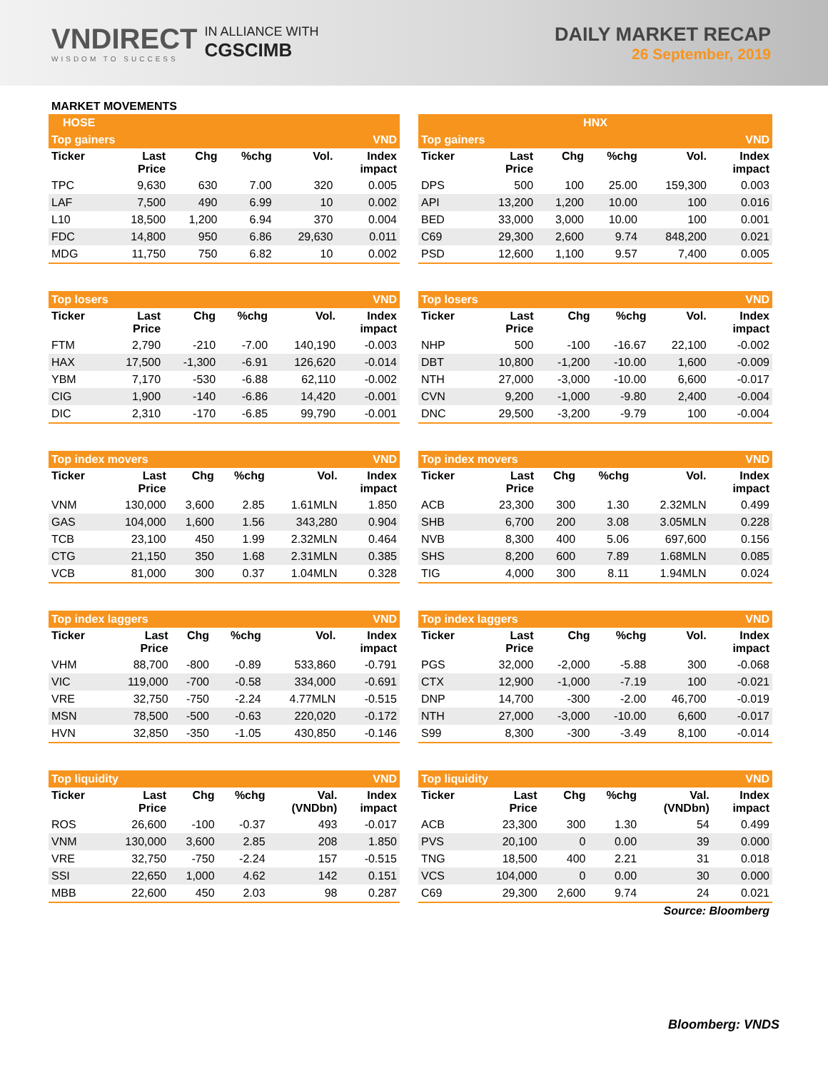VNDIRECT
WISDOM TO SUCCESS
IN ALLIANCE WITH
CGSCIMB
DAILY MARKET RECAP
26 September, 2019
MARKET MOVEMENTS
HOSE
| Top gainers | | | | | VND |
| Ticker | Last Price | Chg | %chg | Vol. | Index impact |
| TPC | 9,630 | 630 | 7.00 | 320 | 0.005 |
| LAF | 7,500 | 490 | 6.99 | 10 | 0.002 |
| L10 | 18,500 | 1,200 | 6.94 | 370 | 0.004 |
| FDC | 14,800 | 950 | 6.86 | 29,630 | 0.011 |
| MDG | 11,750 | 750 | 6.82 | 10 | 0.002 |
| Top losers | | | | | VND |
| Ticker | Last Price | Chg | %chg | Vol. | Index impact |
| FTM | 2,790 | -210 | -7.00 | 140,190 | -0.003 |
| HAX | 17,500 | -1,300 | -6.91 | 126,620 | -0.014 |
| YBM | 7,170 | -530 | -6.88 | 62,110 | -0.002 |
| CIG | 1,900 | -140 | -6.86 | 14,420 | -0.001 |
| DIC | 2,310 | -170 | -6.85 | 99,790 | -0.001 |
| Top index movers | | | | | VND |
| Ticker | Last Price | Chg | %chg | Vol. | Index impact |
| VNM | 130,000 | 3,600 | 2.85 | 1.61MLN | 1.850 |
| GAS | 104,000 | 1,600 | 1.56 | 343,280 | 0.904 |
| TCB | 23,100 | 450 | 1.99 | 2.32MLN | 0.464 |
| CTG | 21,150 | 350 | 1.68 | 2.31MLN | 0.385 |
| VCB | 81,000 | 300 | 0.37 | 1.04MLN | 0.328 |
| Top index laggers | | | | | VND |
| Ticker | Last Price | Chg | %chg | Vol. | Index impact |
| VHM | 88,700 | -800 | -0.89 | 533,860 | -0.791 |
| VIC | 119,000 | -700 | -0.58 | 334,000 | -0.691 |
| VRE | 32,750 | -750 | -2.24 | 4.77MLN | -0.515 |
| MSN | 78,500 | -500 | -0.63 | 220,020 | -0.172 |
| HVN | 32,850 | -350 | -1.05 | 430,850 | -0.146 |
| Top liquidity | | | | | VND |
| Ticker | Last Price | Chg | %chg | Val. (VNDbn) | Index impact |
| ROS | 26,600 | -100 | -0.37 | 493 | -0.017 |
| VNM | 130,000 | 3,600 | 2.85 | 208 | 1.850 |
| VRE | 32,750 | -750 | -2.24 | 157 | -0.515 |
| SSI | 22,650 | 1,000 | 4.62 | 142 | 0.151 |
| MBB | 22,600 | 450 | 2.03 | 98 | 0.287 |
HNX
| Top gainers | | | | | VND |
| Ticker | Last Price | Chg | %chg | Vol. | Index impact |
| DPS | 500 | 100 | 25.00 | 159,300 | 0.003 |
| API | 13,200 | 1,200 | 10.00 | 100 | 0.016 |
| BED | 33,000 | 3,000 | 10.00 | 100 | 0.001 |
| C69 | 29,300 | 2,600 | 9.74 | 848,200 | 0.021 |
| PSD | 12,600 | 1,100 | 9.57 | 7,400 | 0.005 |
| Top losers | | | | | VND |
| Ticker | Last Price | Chg | %chg | Vol. | Index impact |
| NHP | 500 | -100 | -16.67 | 22,100 | -0.002 |
| DBT | 10,800 | -1,200 | -10.00 | 1,600 | -0.009 |
| NTH | 27,000 | -3,000 | -10.00 | 6,600 | -0.017 |
| CVN | 9,200 | -1,000 | -9.80 | 2,400 | -0.004 |
| DNC | 29,500 | -3,200 | -9.79 | 100 | -0.004 |
| Top index movers | | | | | VND |
| Ticker | Last Price | Chg | %chg | Vol. | Index impact |
| ACB | 23,300 | 300 | 1.30 | 2.32MLN | 0.499 |
| SHB | 6,700 | 200 | 3.08 | 3.05MLN | 0.228 |
| NVB | 8,300 | 400 | 5.06 | 697,600 | 0.156 |
| SHS | 8,200 | 600 | 7.89 | 1.68MLN | 0.085 |
| TIG | 4,000 | 300 | 8.11 | 1.94MLN | 0.024 |
| Top index laggers | | | | | VND |
| Ticker | Last Price | Chg | %chg | Vol. | Index impact |
| PGS | 32,000 | -2,000 | -5.88 | 300 | -0.068 |
| CTX | 12,900 | -1,000 | -7.19 | 100 | -0.021 |
| DNP | 14,700 | -300 | -2.00 | 46,700 | -0.019 |
| NTH | 27,000 | -3,000 | -10.00 | 6,600 | -0.017 |
| S99 | 8,300 | -300 | -3.49 | 8,100 | -0.014 |
| Top liquidity | | | | | VND |
| Ticker | Last Price | Chg | %chg | Val. (VNDbn) | Index impact |
| ACB | 23,300 | 300 | 1.30 | 54 | 0.499 |
| PVS | 20,100 | 0 | 0.00 | 39 | 0.000 |
| TNG | 18,500 | 400 | 2.21 | 31 | 0.018 |
| VCS | 104,000 | 0 | 0.00 | 30 | 0.000 |
| C69 | 29,300 | 2,600 | 9.74 | 24 | 0.021 |
Source: Bloomberg
Bloomberg: VNDS